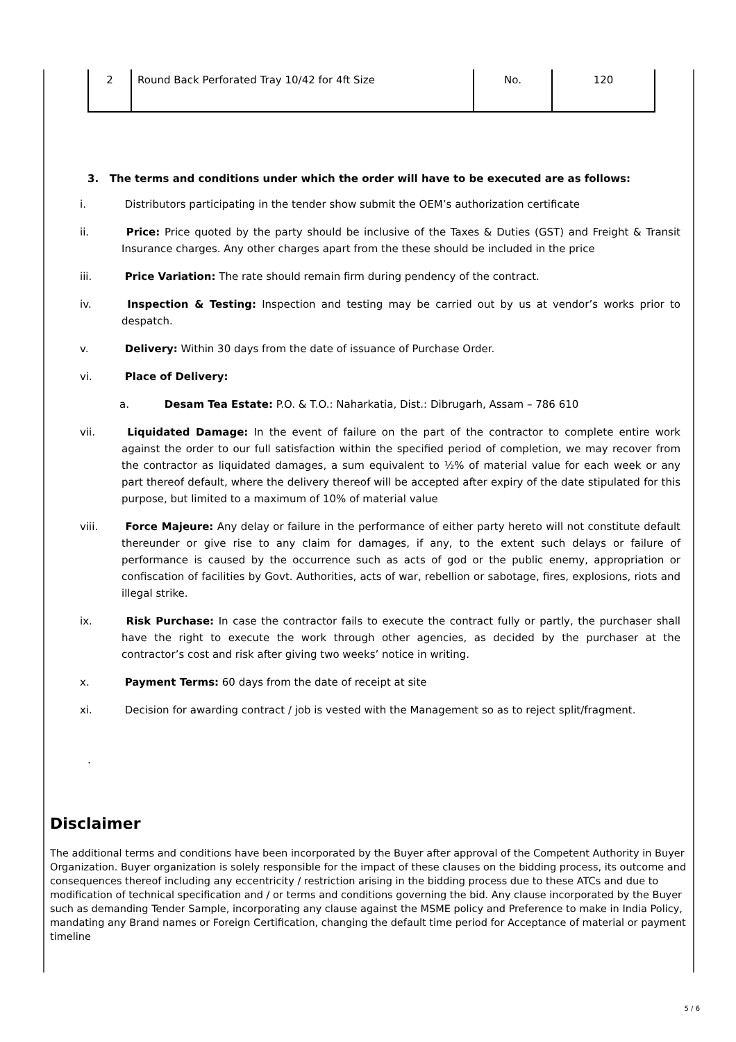| 2 | Round Back Perforated Tray 10/42 for 4ft Size | No. | 120 |
3. The terms and conditions under which the order will have to be executed are as follows:
i. Distributors participating in the tender show submit the OEM’s authorization certificate
ii. Price: Price quoted by the party should be inclusive of the Taxes & Duties (GST) and Freight & Transit Insurance charges. Any other charges apart from the these should be included in the price
iii. Price Variation: The rate should remain firm during pendency of the contract.
iv. Inspection & Testing: Inspection and testing may be carried out by us at vendor’s works prior to despatch.
v. Delivery: Within 30 days from the date of issuance of Purchase Order.
vi. Place of Delivery:
a. Desam Tea Estate: P.O. & T.O.: Naharkatia, Dist.: Dibrugarh, Assam – 786 610
vii. Liquidated Damage: In the event of failure on the part of the contractor to complete entire work against the order to our full satisfaction within the specified period of completion, we may recover from the contractor as liquidated damages, a sum equivalent to ½% of material value for each week or any part thereof default, where the delivery thereof will be accepted after expiry of the date stipulated for this purpose, but limited to a maximum of 10% of material value
viii. Force Majeure: Any delay or failure in the performance of either party hereto will not constitute default thereunder or give rise to any claim for damages, if any, to the extent such delays or failure of performance is caused by the occurrence such as acts of god or the public enemy, appropriation or confiscation of facilities by Govt. Authorities, acts of war, rebellion or sabotage, fires, explosions, riots and illegal strike.
ix. Risk Purchase: In case the contractor fails to execute the contract fully or partly, the purchaser shall have the right to execute the work through other agencies, as decided by the purchaser at the contractor’s cost and risk after giving two weeks’ notice in writing.
x. Payment Terms: 60 days from the date of receipt at site
xi. Decision for awarding contract / job is vested with the Management so as to reject split/fragment.
.
Disclaimer
The additional terms and conditions have been incorporated by the Buyer after approval of the Competent Authority in Buyer Organization. Buyer organization is solely responsible for the impact of these clauses on the bidding process, its outcome and consequences thereof including any eccentricity / restriction arising in the bidding process due to these ATCs and due to modification of technical specification and / or terms and conditions governing the bid. Any clause incorporated by the Buyer such as demanding Tender Sample, incorporating any clause against the MSME policy and Preference to make in India Policy, mandating any Brand names or Foreign Certification, changing the default time period for Acceptance of material or payment timeline
5 / 6